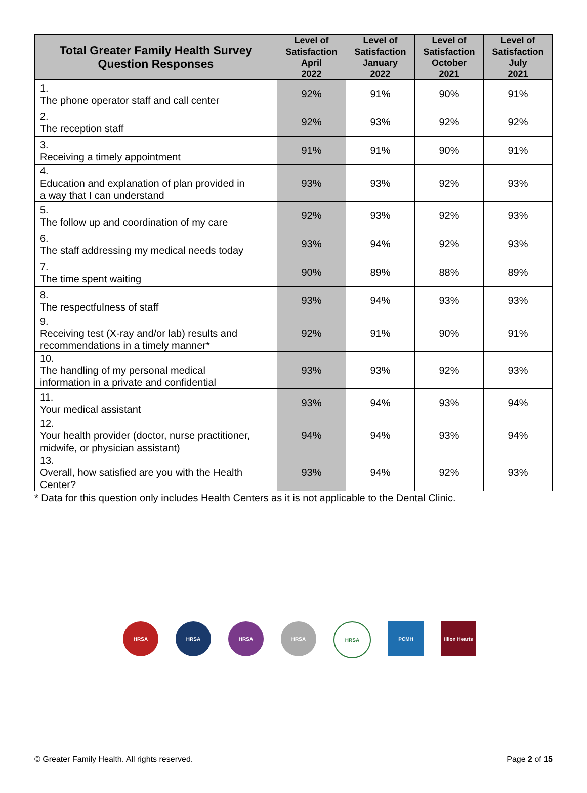| Total Greater Family Health Survey Question Responses | Level of Satisfaction April 2022 | Level of Satisfaction January 2022 | Level of Satisfaction October 2021 | Level of Satisfaction July 2021 |
| --- | --- | --- | --- | --- |
| 1. The phone operator staff and call center | 92% | 91% | 90% | 91% |
| 2. The reception staff | 92% | 93% | 92% | 92% |
| 3. Receiving a timely appointment | 91% | 91% | 90% | 91% |
| 4. Education and explanation of plan provided in a way that I can understand | 93% | 93% | 92% | 93% |
| 5. The follow up and coordination of my care | 92% | 93% | 92% | 93% |
| 6. The staff addressing my medical needs today | 93% | 94% | 92% | 93% |
| 7. The time spent waiting | 90% | 89% | 88% | 89% |
| 8. The respectfulness of staff | 93% | 94% | 93% | 93% |
| 9. Receiving test (X-ray and/or lab) results and recommendations in a timely manner* | 92% | 91% | 90% | 91% |
| 10. The handling of my personal medical information in a private and confidential | 93% | 93% | 92% | 93% |
| 11. Your medical assistant | 93% | 94% | 93% | 94% |
| 12. Your health provider (doctor, nurse practitioner, midwife, or physician assistant) | 94% | 94% | 93% | 94% |
| 13. Overall, how satisfied are you with the Health Center? | 93% | 94% | 92% | 93% |
* Data for this question only includes Health Centers as it is not applicable to the Dental Clinic.
HRSA HRSA HRSA HRSA HRSA PCMH illion Hearts
© Greater Family Health. All rights reserved. Page 2 of 15